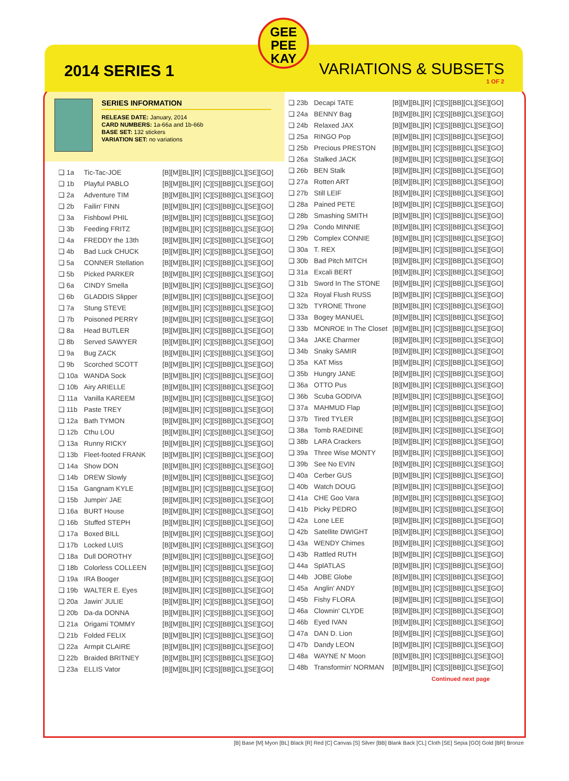2014 SERIES 1
GEE
PEE
KAY
VARIATIONS & SUBSETS
1 OF 2
SERIES INFORMATION
RELEASE DATE: January, 2014
CARD NUMBERS: 1a-66a and 1b-66b
BASE SET: 132 stickers
VARIATION SET: no variations
| ❑ 1a | Tic-Tac-JOE | [B][M][BL][R] [C][S][BB][CL][SE][GO] |
| ❑ 1b | Playful PABLO | [B][M][BL][R] [C][S][BB][CL][SE][GO] |
| ❑ 2a | Adventure TIM | [B][M][BL][R] [C][S][BB][CL][SE][GO] |
| ❑ 2b | Failin' FINN | [B][M][BL][R] [C][S][BB][CL][SE][GO] |
| ❑ 3a | Fishbowl PHIL | [B][M][BL][R] [C][S][BB][CL][SE][GO] |
| ❑ 3b | Feeding FRITZ | [B][M][BL][R] [C][S][BB][CL][SE][GO] |
| ❑ 4a | FREDDY the 13th | [B][M][BL][R] [C][S][BB][CL][SE][GO] |
| ❑ 4b | Bad Luck CHUCK | [B][M][BL][R] [C][S][BB][CL][SE][GO] |
| ❑ 5a | CONNER Stellation | [B][M][BL][R] [C][S][BB][CL][SE][GO] |
| ❑ 5b | Picked PARKER | [B][M][BL][R] [C][S][BB][CL][SE][GO] |
| ❑ 6a | CINDY Smella | [B][M][BL][R] [C][S][BB][CL][SE][GO] |
| ❑ 6b | GLADDIS Slipper | [B][M][BL][R] [C][S][BB][CL][SE][GO] |
| ❑ 7a | Stung STEVE | [B][M][BL][R] [C][S][BB][CL][SE][GO] |
| ❑ 7b | Poisoned PERRY | [B][M][BL][R] [C][S][BB][CL][SE][GO] |
| ❑ 8a | Head BUTLER | [B][M][BL][R] [C][S][BB][CL][SE][GO] |
| ❑ 8b | Served SAWYER | [B][M][BL][R] [C][S][BB][CL][SE][GO] |
| ❑ 9a | Bug ZACK | [B][M][BL][R] [C][S][BB][CL][SE][GO] |
| ❑ 9b | Scorched SCOTT | [B][M][BL][R] [C][S][BB][CL][SE][GO] |
| ❑ 10a | WANDA Sock | [B][M][BL][R] [C][S][BB][CL][SE][GO] |
| ❑ 10b | Airy ARIELLE | [B][M][BL][R] [C][S][BB][CL][SE][GO] |
| ❑ 11a | Vanilla KAREEM | [B][M][BL][R] [C][S][BB][CL][SE][GO] |
| ❑ 11b | Paste TREY | [B][M][BL][R] [C][S][BB][CL][SE][GO] |
| ❑ 12a | Bath TYMON | [B][M][BL][R] [C][S][BB][CL][SE][GO] |
| ❑ 12b | Cthu LOU | [B][M][BL][R] [C][S][BB][CL][SE][GO] |
| ❑ 13a | Runny RICKY | [B][M][BL][R] [C][S][BB][CL][SE][GO] |
| ❑ 13b | Fleet-footed FRANK | [B][M][BL][R] [C][S][BB][CL][SE][GO] |
| ❑ 14a | Show DON | [B][M][BL][R] [C][S][BB][CL][SE][GO] |
| ❑ 14b | DREW Slowly | [B][M][BL][R] [C][S][BB][CL][SE][GO] |
| ❑ 15a | Gangnam KYLE | [B][M][BL][R] [C][S][BB][CL][SE][GO] |
| ❑ 15b | Jumpin' JAE | [B][M][BL][R] [C][S][BB][CL][SE][GO] |
| ❑ 16a | BURT House | [B][M][BL][R] [C][S][BB][CL][SE][GO] |
| ❑ 16b | Stuffed STEPH | [B][M][BL][R] [C][S][BB][CL][SE][GO] |
| ❑ 17a | Boxed BILL | [B][M][BL][R] [C][S][BB][CL][SE][GO] |
| ❑ 17b | Locked LUIS | [B][M][BL][R] [C][S][BB][CL][SE][GO] |
| ❑ 18a | Dull DOROTHY | [B][M][BL][R] [C][S][BB][CL][SE][GO] |
| ❑ 18b | Colorless COLLEEN | [B][M][BL][R] [C][S][BB][CL][SE][GO] |
| ❑ 19a | IRA Booger | [B][M][BL][R] [C][S][BB][CL][SE][GO] |
| ❑ 19b | WALTER E. Eyes | [B][M][BL][R] [C][S][BB][CL][SE][GO] |
| ❑ 20a | Jawin' JULIE | [B][M][BL][R] [C][S][BB][CL][SE][GO] |
| ❑ 20b | Da-da DONNA | [B][M][BL][R] [C][S][BB][CL][SE][GO] |
| ❑ 21a | Origami TOMMY | [B][M][BL][R] [C][S][BB][CL][SE][GO] |
| ❑ 21b | Folded FELIX | [B][M][BL][R] [C][S][BB][CL][SE][GO] |
| ❑ 22a | Armpit CLAIRE | [B][M][BL][R] [C][S][BB][CL][SE][GO] |
| ❑ 22b | Braided BRITNEY | [B][M][BL][R] [C][S][BB][CL][SE][GO] |
| ❑ 23a | ELLIS Vator | [B][M][BL][R] [C][S][BB][CL][SE][GO] |
| ❑ 23b | Decapi TATE | [B][M][BL][R] [C][S][BB][CL][SE][GO] |
| ❑ 24a | BENNY Bag | [B][M][BL][R] [C][S][BB][CL][SE][GO] |
| ❑ 24b | Relaxed JAX | [B][M][BL][R] [C][S][BB][CL][SE][GO] |
| ❑ 25a | RINGO Pop | [B][M][BL][R] [C][S][BB][CL][SE][GO] |
| ❑ 25b | Precious PRESTON | [B][M][BL][R] [C][S][BB][CL][SE][GO] |
| ❑ 26a | Stalked JACK | [B][M][BL][R] [C][S][BB][CL][SE][GO] |
| ❑ 26b | BEN Stalk | [B][M][BL][R] [C][S][BB][CL][SE][GO] |
| ❑ 27a | Rotten ART | [B][M][BL][R] [C][S][BB][CL][SE][GO] |
| ❑ 27b | Still LEIF | [B][M][BL][R] [C][S][BB][CL][SE][GO] |
| ❑ 28a | Pained PETE | [B][M][BL][R] [C][S][BB][CL][SE][GO] |
| ❑ 28b | Smashing SMITH | [B][M][BL][R] [C][S][BB][CL][SE][GO] |
| ❑ 29a | Condo MINNIE | [B][M][BL][R] [C][S][BB][CL][SE][GO] |
| ❑ 29b | Complex CONNIE | [B][M][BL][R] [C][S][BB][CL][SE][GO] |
| ❑ 30a | T. REX | [B][M][BL][R] [C][S][BB][CL][SE][GO] |
| ❑ 30b | Bad Pitch MITCH | [B][M][BL][R] [C][S][BB][CL][SE][GO] |
| ❑ 31a | Excali BERT | [B][M][BL][R] [C][S][BB][CL][SE][GO] |
| ❑ 31b | Sword In The STONE | [B][M][BL][R] [C][S][BB][CL][SE][GO] |
| ❑ 32a | Royal Flush RUSS | [B][M][BL][R] [C][S][BB][CL][SE][GO] |
| ❑ 32b | TYRONE Throne | [B][M][BL][R] [C][S][BB][CL][SE][GO] |
| ❑ 33a | Bogey MANUEL | [B][M][BL][R] [C][S][BB][CL][SE][GO] |
| ❑ 33b | MONROE In The Closet | [B][M][BL][R] [C][S][BB][CL][SE][GO] |
| ❑ 34a | JAKE Charmer | [B][M][BL][R] [C][S][BB][CL][SE][GO] |
| ❑ 34b | Snaky SAMIR | [B][M][BL][R] [C][S][BB][CL][SE][GO] |
| ❑ 35a | KAT Miss | [B][M][BL][R] [C][S][BB][CL][SE][GO] |
| ❑ 35b | Hungry JANE | [B][M][BL][R] [C][S][BB][CL][SE][GO] |
| ❑ 36a | OTTO Pus | [B][M][BL][R] [C][S][BB][CL][SE][GO] |
| ❑ 36b | Scuba GODIVA | [B][M][BL][R] [C][S][BB][CL][SE][GO] |
| ❑ 37a | MAHMUD Flap | [B][M][BL][R] [C][S][BB][CL][SE][GO] |
| ❑ 37b | Tired TYLER | [B][M][BL][R] [C][S][BB][CL][SE][GO] |
| ❑ 38a | Tomb RAEDINE | [B][M][BL][R] [C][S][BB][CL][SE][GO] |
| ❑ 38b | LARA Crackers | [B][M][BL][R] [C][S][BB][CL][SE][GO] |
| ❑ 39a | Three Wise MONTY | [B][M][BL][R] [C][S][BB][CL][SE][GO] |
| ❑ 39b | See No EVIN | [B][M][BL][R] [C][S][BB][CL][SE][GO] |
| ❑ 40a | Cerber GUS | [B][M][BL][R] [C][S][BB][CL][SE][GO] |
| ❑ 40b | Watch DOUG | [B][M][BL][R] [C][S][BB][CL][SE][GO] |
| ❑ 41a | CHE Goo Vara | [B][M][BL][R] [C][S][BB][CL][SE][GO] |
| ❑ 41b | Picky PEDRO | [B][M][BL][R] [C][S][BB][CL][SE][GO] |
| ❑ 42a | Lone LEE | [B][M][BL][R] [C][S][BB][CL][SE][GO] |
| ❑ 42b | Satellite DWIGHT | [B][M][BL][R] [C][S][BB][CL][SE][GO] |
| ❑ 43a | WENDY Chimes | [B][M][BL][R] [C][S][BB][CL][SE][GO] |
| ❑ 43b | Rattled RUTH | [B][M][BL][R] [C][S][BB][CL][SE][GO] |
| ❑ 44a | SplATLAS | [B][M][BL][R] [C][S][BB][CL][SE][GO] |
| ❑ 44b | JOBE Globe | [B][M][BL][R] [C][S][BB][CL][SE][GO] |
| ❑ 45a | Anglin' ANDY | [B][M][BL][R] [C][S][BB][CL][SE][GO] |
| ❑ 45b | Fishy FLORA | [B][M][BL][R] [C][S][BB][CL][SE][GO] |
| ❑ 46a | Clownin' CLYDE | [B][M][BL][R] [C][S][BB][CL][SE][GO] |
| ❑ 46b | Eyed IVAN | [B][M][BL][R] [C][S][BB][CL][SE][GO] |
| ❑ 47a | DAN D. Lion | [B][M][BL][R] [C][S][BB][CL][SE][GO] |
| ❑ 47b | Dandy LEON | [B][M][BL][R] [C][S][BB][CL][SE][GO] |
| ❑ 48a | WAYNE N' Moon | [B][M][BL][R] [C][S][BB][CL][SE][GO] |
| ❑ 48b | Transformin' NORMAN | [B][M][BL][R] [C][S][BB][CL][SE][GO] |
Continued next page
[B] Base [M] Myon [BL] Black [R] Red [C] Canvas [S] Silver [BB] Blank Back [CL] Cloth [SE] Sepia [GO] Gold [BR] Bronze